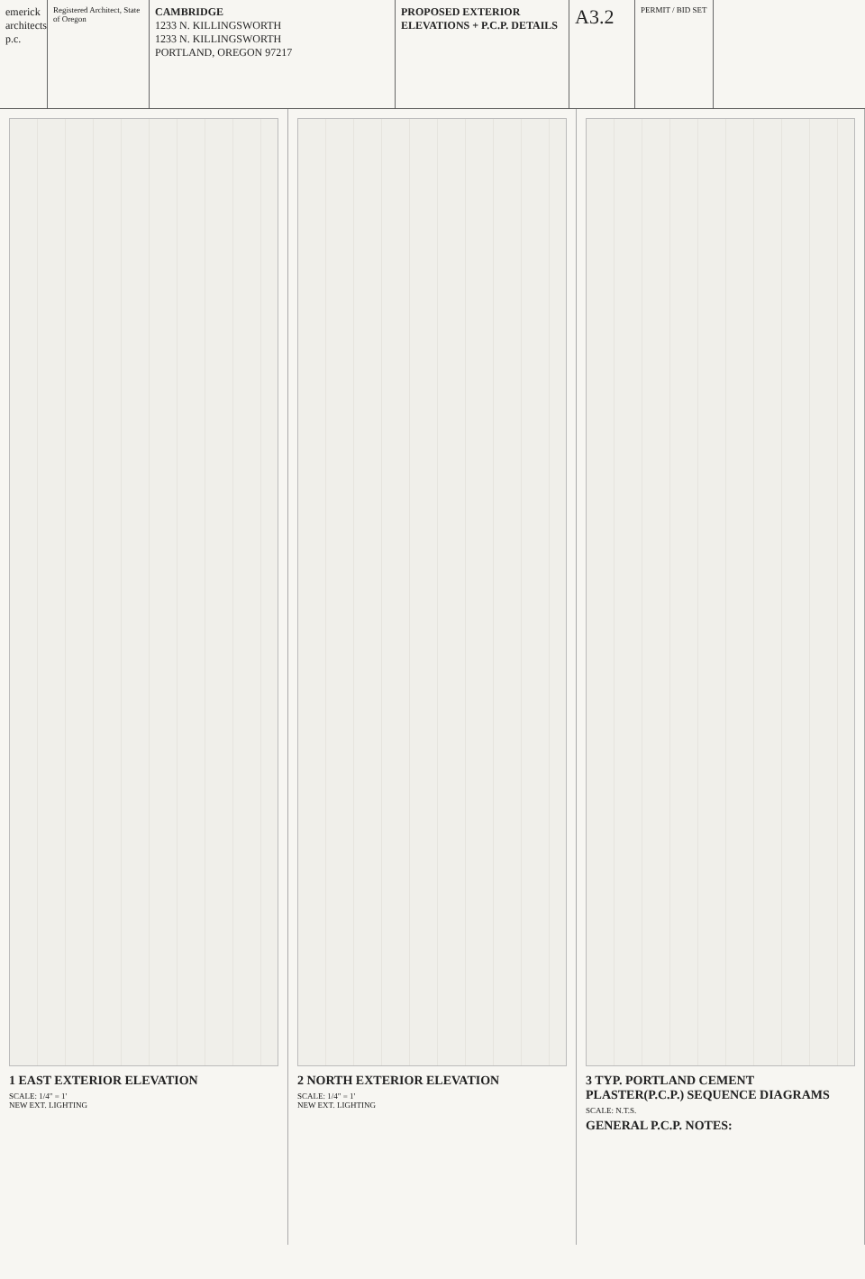emerick architects p.c.
Registered Architect, State of Oregon
CAMBRIDGE
1233 N. KILLINGSWORTH
1233 N. KILLINGSWORTH
PORTLAND, OREGON 97217
PROPOSED EXTERIOR ELEVATIONS + P.C.P. DETAILS
A3.2
PERMIT / BID SET
1 EAST EXTERIOR ELEVATION
SCALE: 1/4" = 1'
NEW EXT. LIGHTING
2 NORTH EXTERIOR ELEVATION
SCALE: 1/4" = 1'
NEW EXT. LIGHTING
3 TYP. PORTLAND CEMENT PLASTER(P.C.P.) SEQUENCE DIAGRAMS
SCALE: N.T.S.
GENERAL P.C.P. NOTES: